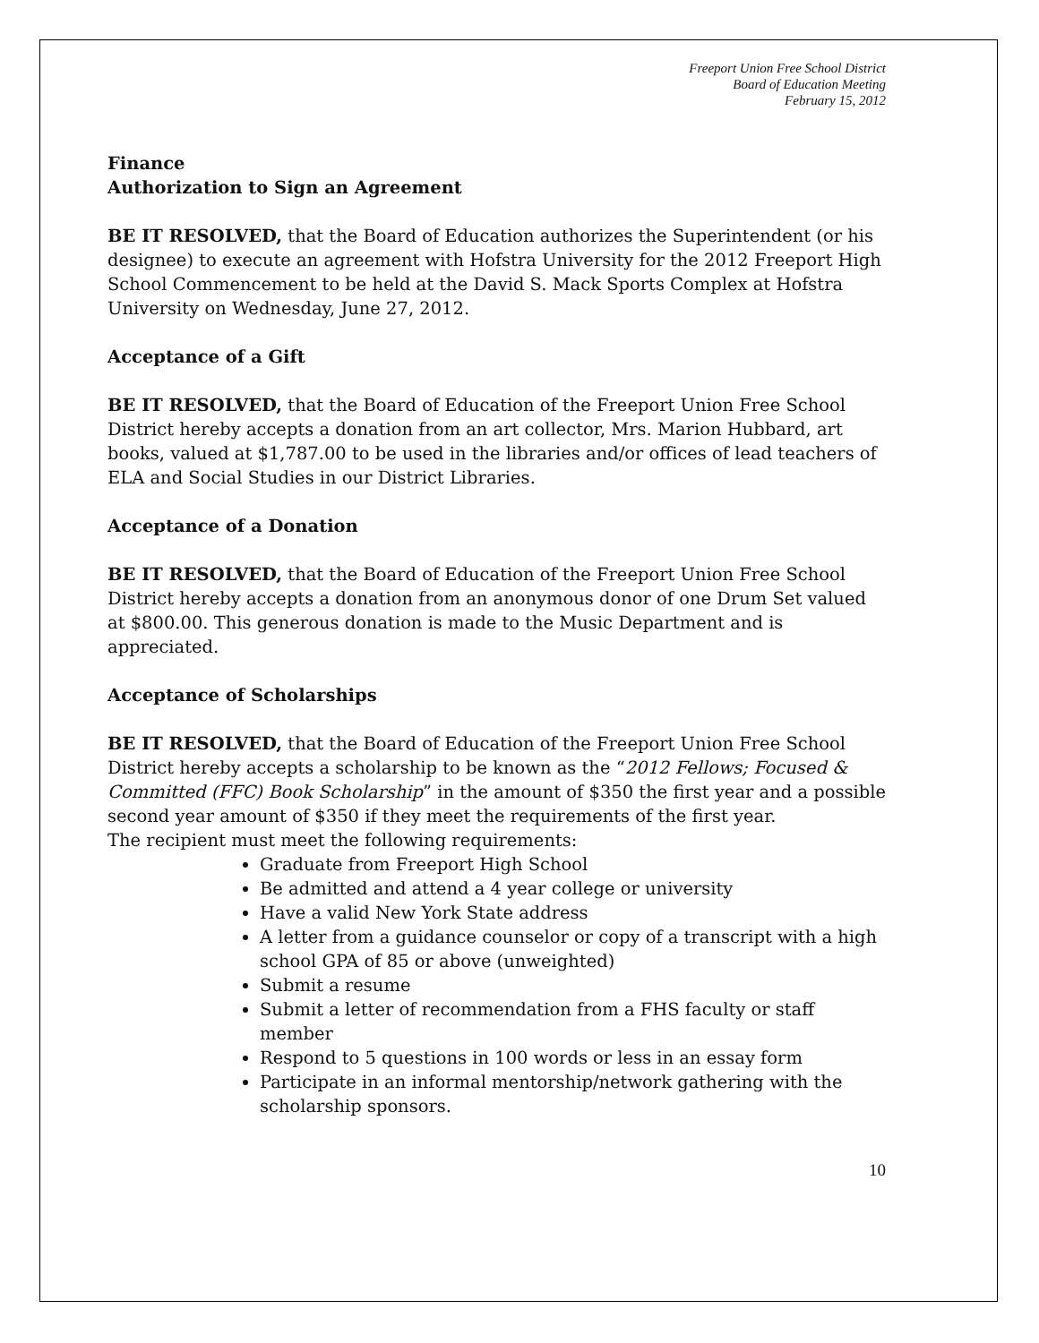Freeport Union Free School District
Board of Education Meeting
February 15, 2012
Finance
Authorization to Sign an Agreement
BE IT RESOLVED, that the Board of Education authorizes the Superintendent (or his designee) to execute an agreement with Hofstra University for the 2012 Freeport High School Commencement to be held at the David S. Mack Sports Complex at Hofstra University on Wednesday, June 27, 2012.
Acceptance of a Gift
BE IT RESOLVED, that the Board of Education of the Freeport Union Free School District hereby accepts a donation from an art collector, Mrs. Marion Hubbard, art books, valued at $1,787.00 to be used in the libraries and/or offices of lead teachers of ELA and Social Studies in our District Libraries.
Acceptance of a Donation
BE IT RESOLVED, that the Board of Education of the Freeport Union Free School District hereby accepts a donation from an anonymous donor of one Drum Set valued at $800.00. This generous donation is made to the Music Department and is appreciated.
Acceptance of Scholarships
BE IT RESOLVED, that the Board of Education of the Freeport Union Free School District hereby accepts a scholarship to be known as the “2012 Fellows; Focused & Committed (FFC) Book Scholarship” in the amount of $350 the first year and a possible second year amount of $350 if they meet the requirements of the first year.
The recipient must meet the following requirements:
Graduate from Freeport High School
Be admitted and attend a 4 year college or university
Have a valid New York State address
A letter from a guidance counselor or copy of a transcript with a high school GPA of 85 or above (unweighted)
Submit a resume
Submit a letter of recommendation from a FHS faculty or staff member
Respond to 5 questions in 100 words or less in an essay form
Participate in an informal mentorship/network gathering with the scholarship sponsors.
10